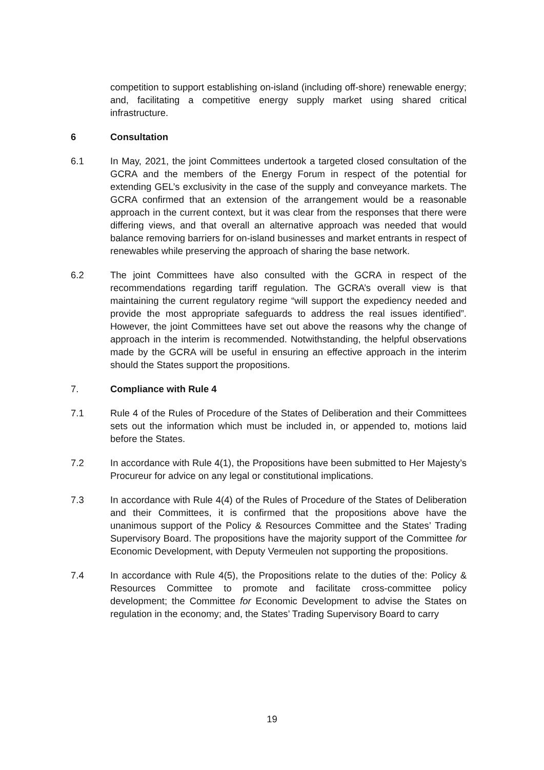competition to support establishing on-island (including off-shore) renewable energy; and, facilitating a competitive energy supply market using shared critical infrastructure.
6 Consultation
6.1 In May, 2021, the joint Committees undertook a targeted closed consultation of the GCRA and the members of the Energy Forum in respect of the potential for extending GEL’s exclusivity in the case of the supply and conveyance markets. The GCRA confirmed that an extension of the arrangement would be a reasonable approach in the current context, but it was clear from the responses that there were differing views, and that overall an alternative approach was needed that would balance removing barriers for on-island businesses and market entrants in respect of renewables while preserving the approach of sharing the base network.
6.2 The joint Committees have also consulted with the GCRA in respect of the recommendations regarding tariff regulation. The GCRA’s overall view is that maintaining the current regulatory regime “will support the expediency needed and provide the most appropriate safeguards to address the real issues identified”. However, the joint Committees have set out above the reasons why the change of approach in the interim is recommended. Notwithstanding, the helpful observations made by the GCRA will be useful in ensuring an effective approach in the interim should the States support the propositions.
7. Compliance with Rule 4
7.1 Rule 4 of the Rules of Procedure of the States of Deliberation and their Committees sets out the information which must be included in, or appended to, motions laid before the States.
7.2 In accordance with Rule 4(1), the Propositions have been submitted to Her Majesty’s Procureur for advice on any legal or constitutional implications.
7.3 In accordance with Rule 4(4) of the Rules of Procedure of the States of Deliberation and their Committees, it is confirmed that the propositions above have the unanimous support of the Policy & Resources Committee and the States’ Trading Supervisory Board. The propositions have the majority support of the Committee for Economic Development, with Deputy Vermeulen not supporting the propositions.
7.4 In accordance with Rule 4(5), the Propositions relate to the duties of the: Policy & Resources Committee to promote and facilitate cross-committee policy development; the Committee for Economic Development to advise the States on regulation in the economy; and, the States’ Trading Supervisory Board to carry
19